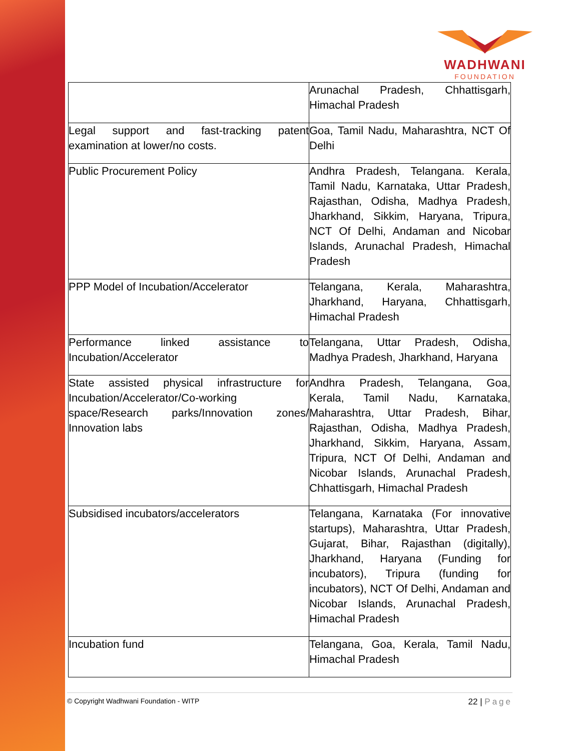WADHWANI
FOUNDATION
| | Arunachal Pradesh, Chhattisgarh, Himachal Pradesh |
| Legal support and fast-tracking patent examination at lower/no costs. | Goa, Tamil Nadu, Maharashtra, NCT Of Delhi |
| Public Procurement Policy | Andhra Pradesh, Telangana. Kerala, Tamil Nadu, Karnataka, Uttar Pradesh, Rajasthan, Odisha, Madhya Pradesh, Jharkhand, Sikkim, Haryana, Tripura, NCT Of Delhi, Andaman and Nicobar Islands, Arunachal Pradesh, Himachal Pradesh |
| PPP Model of Incubation/Accelerator | Telangana, Kerala, Maharashtra, Jharkhand, Haryana, Chhattisgarh, Himachal Pradesh |
| Performance linked assistance to Incubation/Accelerator | Telangana, Uttar Pradesh, Odisha, Madhya Pradesh, Jharkhand, Haryana |
| State assisted physical infrastructure for Incubation/Accelerator/Co-working space/Research parks/Innovation zones/ Innovation labs | Andhra Pradesh, Telangana, Goa, Kerala, Tamil Nadu, Karnataka, Maharashtra, Uttar Pradesh, Bihar, Rajasthan, Odisha, Madhya Pradesh, Jharkhand, Sikkim, Haryana, Assam, Tripura, NCT Of Delhi, Andaman and Nicobar Islands, Arunachal Pradesh, Chhattisgarh, Himachal Pradesh |
| Subsidised incubators/accelerators | Telangana, Karnataka (For innovative startups), Maharashtra, Uttar Pradesh, Gujarat, Bihar, Rajasthan (digitally), Jharkhand, Haryana (Funding for incubators), Tripura (funding for incubators), NCT Of Delhi, Andaman and Nicobar Islands, Arunachal Pradesh, Himachal Pradesh |
| Incubation fund | Telangana, Goa, Kerala, Tamil Nadu, Himachal Pradesh |
© Copyright Wadhwani Foundation - WITP
22 | Page